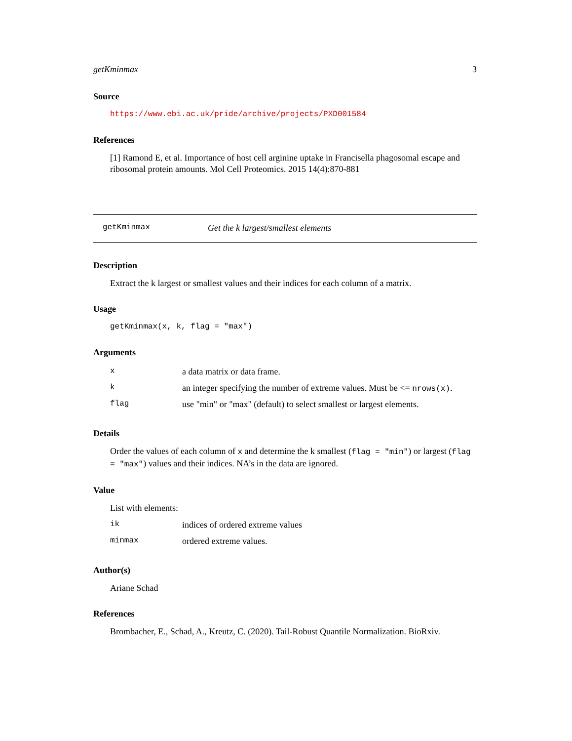getKminmax 3
Source
https://www.ebi.ac.uk/pride/archive/projects/PXD001584
References
[1] Ramond E, et al. Importance of host cell arginine uptake in Francisella phagosomal escape and ribosomal protein amounts. Mol Cell Proteomics. 2015 14(4):870-881
getKminmax Get the k largest/smallest elements
Description
Extract the k largest or smallest values and their indices for each column of a matrix.
Usage
getKminmax(x, k, flag = "max")
Arguments
| x | a data matrix or data frame. |
| k | an integer specifying the number of extreme values. Must be <= nrows(x) . |
| flag | use "min" or "max" (default) to select smallest or largest elements. |
Details
Order the values of each column of x and determine the k smallest (flag = "min") or largest (flag = "max") values and their indices. NA’s in the data are ignored.
Value
List with elements:
| ik | indices of ordered extreme values |
| minmax | ordered extreme values. |
Author(s)
Ariane Schad
References
Brombacher, E., Schad, A., Kreutz, C. (2020). Tail-Robust Quantile Normalization. BioRxiv.